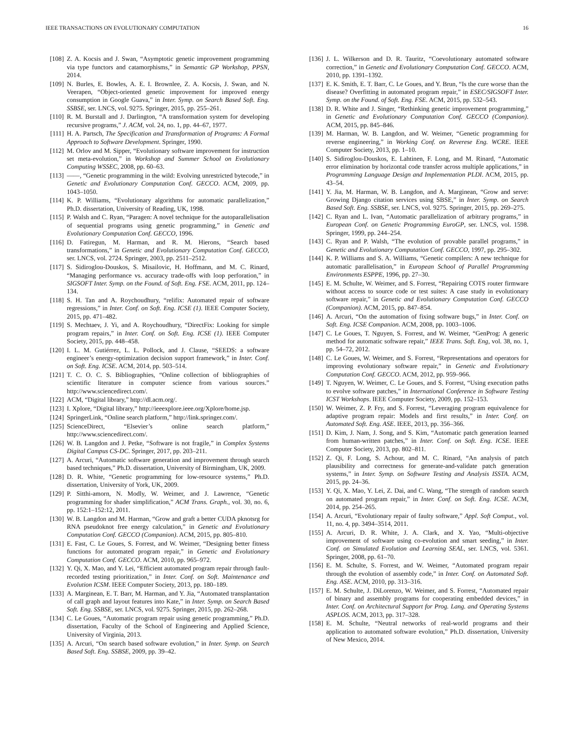IEEE TRANSACTIONS ON EVOLUTIONARY COMPUTATION 16
[108] Z. A. Kocsis and J. Swan, “Asymptotic genetic improvement programming via type functors and catamorphisms,” in Semantic GP Workshop, PPSN, 2014.
[109] N. Burles, E. Bowles, A. E. I. Brownlee, Z. A. Kocsis, J. Swan, and N. Veerapen, “Object-oriented genetic improvement for improved energy consumption in Google Guava,” in Inter. Symp. on Search Based Soft. Eng. SSBSE, ser. LNCS, vol. 9275. Springer, 2015, pp. 255–261.
[110] R. M. Burstall and J. Darlington, “A transformation system for developing recursive programs,” J. ACM, vol. 24, no. 1, pp. 44–67, 1977.
[111] H. A. Partsch, The Specification and Transformation of Programs: A Formal Approach to Software Development. Springer, 1990.
[112] M. Orlov and M. Sipper, “Evolutionary software improvement for instruction set meta-evolution,” in Workshop and Summer School on Evolutionary Computing WSSEC, 2008, pp. 60–63.
[113] ——, “Genetic programming in the wild: Evolving unrestricted bytecode,” in Genetic and Evolutionary Computation Conf. GECCO. ACM, 2009, pp. 1043–1050.
[114] K. P. Williams, “Evolutionary algorithms for automatic parallelization,” Ph.D. dissertation, University of Reading, UK, 1998.
[115] P. Walsh and C. Ryan, “Paragen: A novel technique for the autoparallelisation of sequential programs using genetic programming,” in Genetic and Evolutionary Computation Conf. GECCO, 1996.
[116] D. Fatiregun, M. Harman, and R. M. Hierons, “Search based transformations,” in Genetic and Evolutionary Computation Conf. GECCO, ser. LNCS, vol. 2724. Springer, 2003, pp. 2511–2512.
[117] S. Sidiroglou-Douskos, S. Misailovic, H. Hoffmann, and M. C. Rinard, “Managing performance vs. accuracy trade-offs with loop perforation,” in SIGSOFT Inter. Symp. on the Found. of Soft. Eng. FSE. ACM, 2011, pp. 124–134.
[118] S. H. Tan and A. Roychoudhury, “relifix: Automated repair of software regressions,” in Inter. Conf. on Soft. Eng. ICSE (1). IEEE Computer Society, 2015, pp. 471–482.
[119] S. Mechtaev, J. Yi, and A. Roychoudhury, “DirectFix: Looking for simple program repairs,” in Inter. Conf. on Soft. Eng. ICSE (1). IEEE Computer Society, 2015, pp. 448–458.
[120] I. L. M. Gutiérrez, L. L. Pollock, and J. Clause, “SEEDS: a software engineer’s energy-optimization decision support framework,” in Inter. Conf. on Soft. Eng. ICSE. ACM, 2014, pp. 503–514.
[121] T. C. O. C. S. Bibliographies, “Online collection of bibliographies of scientific literature in computer science from various sources.” http://www.sciencedirect.com/.
[122] ACM, “Digital library,” http://dl.acm.org/.
[123] I. Xplore, “Digital library,” http://ieeexplore.ieee.org/Xplore/home.jsp.
[124] SpringerLink, “Online search platform,” http://link.springer.com/.
[125] ScienceDirect, “Elsevier’s online search platform,” http://www.sciencedirect.com/.
[126] W. B. Langdon and J. Petke, “Software is not fragile,” in Complex Systems Digital Campus CS-DC. Springer, 2017, pp. 203–211.
[127] A. Arcuri, “Automatic software generation and improvement through search based techniques,” Ph.D. dissertation, University of Birmingham, UK, 2009.
[128] D. R. White, “Genetic programming for low-resource systems,” Ph.D. dissertation, University of York, UK, 2009.
[129] P. Sitthi-amorn, N. Modly, W. Weimer, and J. Lawrence, “Genetic programming for shader simplification,” ACM Trans. Graph., vol. 30, no. 6, pp. 152:1–152:12, 2011.
[130] W. B. Langdon and M. Harman, “Grow and graft a better CUDA pknotsrg for RNA pseudoknot free energy calculation,” in Genetic and Evolutionary Computation Conf. GECCO (Companion). ACM, 2015, pp. 805–810.
[131] E. Fast, C. Le Goues, S. Forrest, and W. Weimer, “Designing better fitness functions for automated program repair,” in Genetic and Evolutionary Computation Conf. GECCO. ACM, 2010, pp. 965–972.
[132] Y. Qi, X. Mao, and Y. Lei, “Efficient automated program repair through fault-recorded testing prioritization,” in Inter. Conf. on Soft. Maintenance and Evolution ICSM. IEEE Computer Society, 2013, pp. 180–189.
[133] A. Marginean, E. T. Barr, M. Harman, and Y. Jia, “Automated transplantation of call graph and layout features into Kate,” in Inter. Symp. on Search Based Soft. Eng. SSBSE, ser. LNCS, vol. 9275. Springer, 2015, pp. 262–268.
[134] C. Le Goues, “Automatic program repair using genetic programming,” Ph.D. dissertation, Faculty of the School of Engineering and Applied Science, University of Virginia, 2013.
[135] A. Arcuri, “On search based software evolution,” in Inter. Symp. on Search Based Soft. Eng. SSBSE, 2009, pp. 39–42.
[136] J. L. Wilkerson and D. R. Tauritz, “Coevolutionary automated software correction,” in Genetic and Evolutionary Computation Conf. GECCO. ACM, 2010, pp. 1391–1392.
[137] E. K. Smith, E. T. Barr, C. Le Goues, and Y. Brun, “Is the cure worse than the disease? Overfitting in automated program repair,” in ESEC/SIGSOFT Inter. Symp. on the Found. of Soft. Eng. FSE. ACM, 2015, pp. 532–543.
[138] D. R. White and J. Singer, “Rethinking genetic improvement programming,” in Genetic and Evolutionary Computation Conf. GECCO (Companion). ACM, 2015, pp. 845–846.
[139] M. Harman, W. B. Langdon, and W. Weimer, “Genetic programming for reverse engineering,” in Working Conf. on Reverese Eng. WCRE. IEEE Computer Society, 2013, pp. 1–10.
[140] S. Sidiroglou-Douskos, E. Lahtinen, F. Long, and M. Rinard, “Automatic error elimination by horizontal code transfer across multiple applications,” in Programming Language Design and Implementation PLDI. ACM, 2015, pp. 43–54.
[141] Y. Jia, M. Harman, W. B. Langdon, and A. Marginean, “Grow and serve: Growing Django citation services using SBSE,” in Inter. Symp. on Search Based Soft. Eng. SSBSE, ser. LNCS, vol. 9275. Springer, 2015, pp. 269–275.
[142] C. Ryan and L. Ivan, “Automatic parallelization of arbitrary programs,” in European Conf. on Genetic Programming EuroGP, ser. LNCS, vol. 1598. Springer, 1999, pp. 244–254.
[143] C. Ryan and P. Walsh, “The evolution of provable parallel programs,” in Genetic and Evolutionary Computation Conf. GECCO, 1997, pp. 295–302.
[144] K. P. Williams and S. A. Williams, “Genetic compilers: A new technique for automatic parallelisation,” in European School of Parallel Programming Environments ESPPE, 1996, pp. 27–30.
[145] E. M. Schulte, W. Weimer, and S. Forrest, “Repairing COTS router firmware without access to source code or test suites: A case study in evolutionary software repair,” in Genetic and Evolutionary Computation Conf. GECCO (Companion). ACM, 2015, pp. 847–854.
[146] A. Arcuri, “On the automation of fixing software bugs,” in Inter. Conf. on Soft. Eng. ICSE Companion. ACM, 2008, pp. 1003–1006.
[147] C. Le Goues, T. Nguyen, S. Forrest, and W. Weimer, “GenProg: A generic method for automatic software repair,” IEEE Trans. Soft. Eng, vol. 38, no. 1, pp. 54–72, 2012.
[148] C. Le Goues, W. Weimer, and S. Forrest, “Representations and operators for improving evolutionary software repair,” in Genetic and Evolutionary Computation Conf. GECCO. ACM, 2012, pp. 959–966.
[149] T. Nguyen, W. Weimer, C. Le Goues, and S. Forrest, “Using execution paths to evolve software patches,” in International Conference in Software Testing ICST Workshops. IEEE Computer Society, 2009, pp. 152–153.
[150] W. Weimer, Z. P. Fry, and S. Forrest, “Leveraging program equivalence for adaptive program repair: Models and first results,” in Inter. Conf. on Automated Soft. Eng. ASE. IEEE, 2013, pp. 356–366.
[151] D. Kim, J. Nam, J. Song, and S. Kim, “Automatic patch generation learned from human-written patches,” in Inter. Conf. on Soft. Eng. ICSE. IEEE Computer Society, 2013, pp. 802–811.
[152] Z. Qi, F. Long, S. Achour, and M. C. Rinard, “An analysis of patch plausibility and correctness for generate-and-validate patch generation systems,” in Inter. Symp. on Software Testing and Analysis ISSTA. ACM, 2015, pp. 24–36.
[153] Y. Qi, X. Mao, Y. Lei, Z. Dai, and C. Wang, “The strength of random search on automated program repair,” in Inter. Conf. on Soft. Eng. ICSE. ACM, 2014, pp. 254–265.
[154] A. Arcuri, “Evolutionary repair of faulty software,” Appl. Soft Comput., vol. 11, no. 4, pp. 3494–3514, 2011.
[155] A. Arcuri, D. R. White, J. A. Clark, and X. Yao, “Multi-objective improvement of software using co-evolution and smart seeding,” in Inter. Conf. on Simulated Evolution and Learning SEAL, ser. LNCS, vol. 5361. Springer, 2008, pp. 61–70.
[156] E. M. Schulte, S. Forrest, and W. Weimer, “Automated program repair through the evolution of assembly code,” in Inter. Conf. on Automated Soft. Eng. ASE. ACM, 2010, pp. 313–316.
[157] E. M. Schulte, J. DiLorenzo, W. Weimer, and S. Forrest, “Automated repair of binary and assembly programs for cooperating embedded devices,” in Inter. Conf. on Architectural Support for Prog. Lang. and Operating Systems ASPLOS. ACM, 2013, pp. 317–328.
[158] E. M. Schulte, “Neutral networks of real-world programs and their application to automated software evolution,” Ph.D. dissertation, University of New Mexico, 2014.